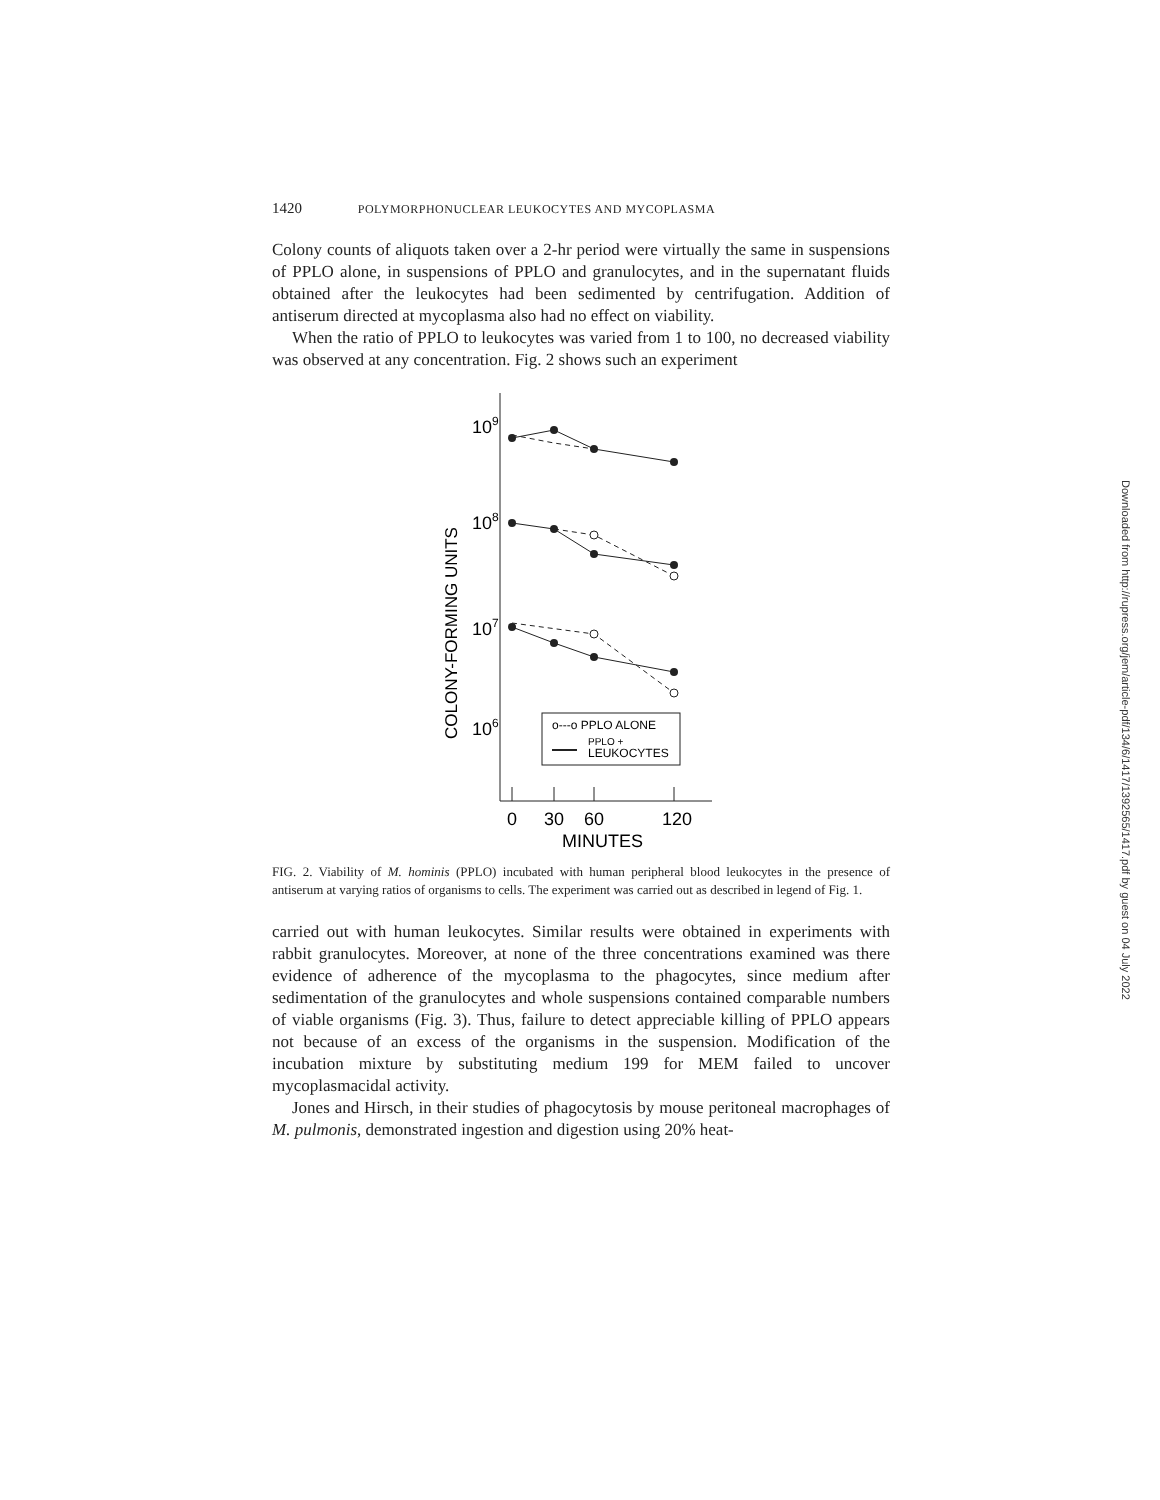1420 POLYMORPHONUCLEAR LEUKOCYTES AND MYCOPLASMA
Colony counts of aliquots taken over a 2-hr period were virtually the same in suspensions of PPLO alone, in suspensions of PPLO and granulocytes, and in the supernatant fluids obtained after the leukocytes had been sedimented by centrifugation. Addition of antiserum directed at mycoplasma also had no effect on viability.
When the ratio of PPLO to leukocytes was varied from 1 to 100, no decreased viability was observed at any concentration. Fig. 2 shows such an experiment
COLONY-FORMING UNITS
109
108
107
106
o---o PPLO ALONE
PPLO +
LEUKOCYTES
0
30
60
120
MINUTES
FIG. 2. Viability of M. hominis (PPLO) incubated with human peripheral blood leukocytes in the presence of antiserum at varying ratios of organisms to cells. The experiment was carried out as described in legend of Fig. 1.
carried out with human leukocytes. Similar results were obtained in experiments with rabbit granulocytes. Moreover, at none of the three concentrations examined was there evidence of adherence of the mycoplasma to the phagocytes, since medium after sedimentation of the granulocytes and whole suspensions contained comparable numbers of viable organisms (Fig. 3). Thus, failure to detect appreciable killing of PPLO appears not because of an excess of the organisms in the suspension. Modification of the incubation mixture by substituting medium 199 for MEM failed to uncover mycoplasmacidal activity.
Jones and Hirsch, in their studies of phagocytosis by mouse peritoneal macrophages of M. pulmonis, demonstrated ingestion and digestion using 20% heat-
Downloaded from http://rupress.org/jem/article-pdf/134/6/1417/1392565/1417.pdf by guest on 04 July 2022